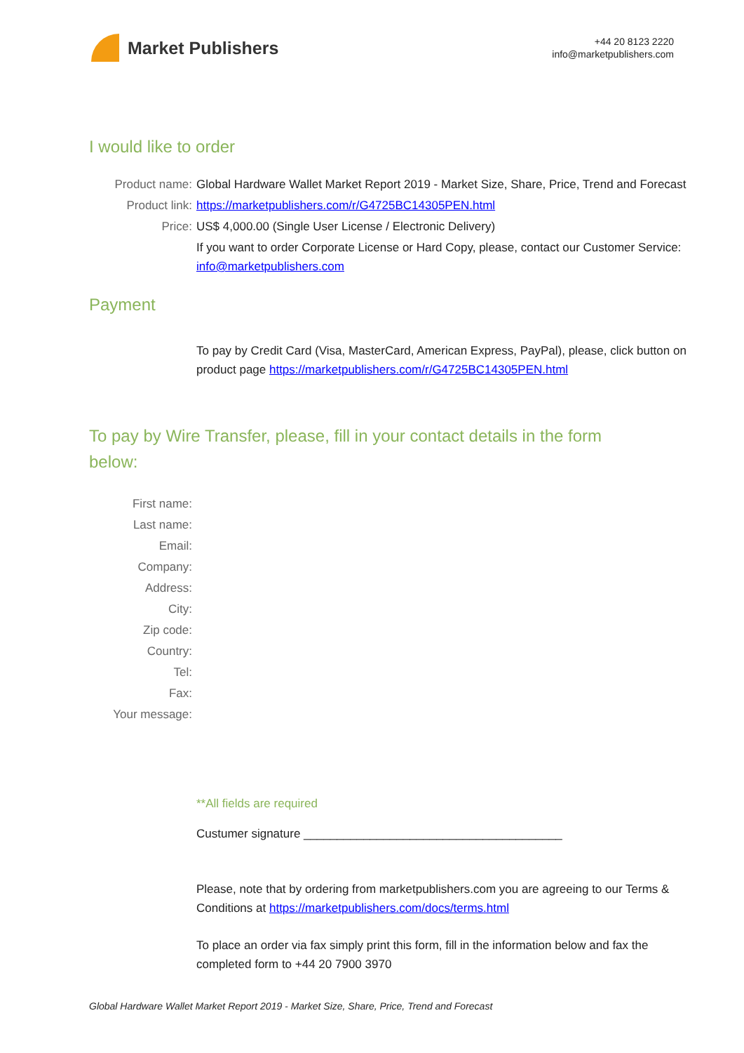Market Publishers
+44 20 8123 2220
info@marketpublishers.com
I would like to order
Product name: Global Hardware Wallet Market Report 2019 - Market Size, Share, Price, Trend and Forecast
Product link: https://marketpublishers.com/r/G4725BC14305PEN.html
Price: US$ 4,000.00 (Single User License / Electronic Delivery)
If you want to order Corporate License or Hard Copy, please, contact our Customer Service:
info@marketpublishers.com
Payment
To pay by Credit Card (Visa, MasterCard, American Express, PayPal), please, click button on product page https://marketpublishers.com/r/G4725BC14305PEN.html
To pay by Wire Transfer, please, fill in your contact details in the form below:
First name:
Last name:
Email:
Company:
Address:
City:
Zip code:
Country:
Tel:
Fax:
Your message:
**All fields are required
Custumer signature _______________________________________
Please, note that by ordering from marketpublishers.com you are agreeing to our Terms & Conditions at https://marketpublishers.com/docs/terms.html
To place an order via fax simply print this form, fill in the information below and fax the completed form to +44 20 7900 3970
Global Hardware Wallet Market Report 2019 - Market Size, Share, Price, Trend and Forecast